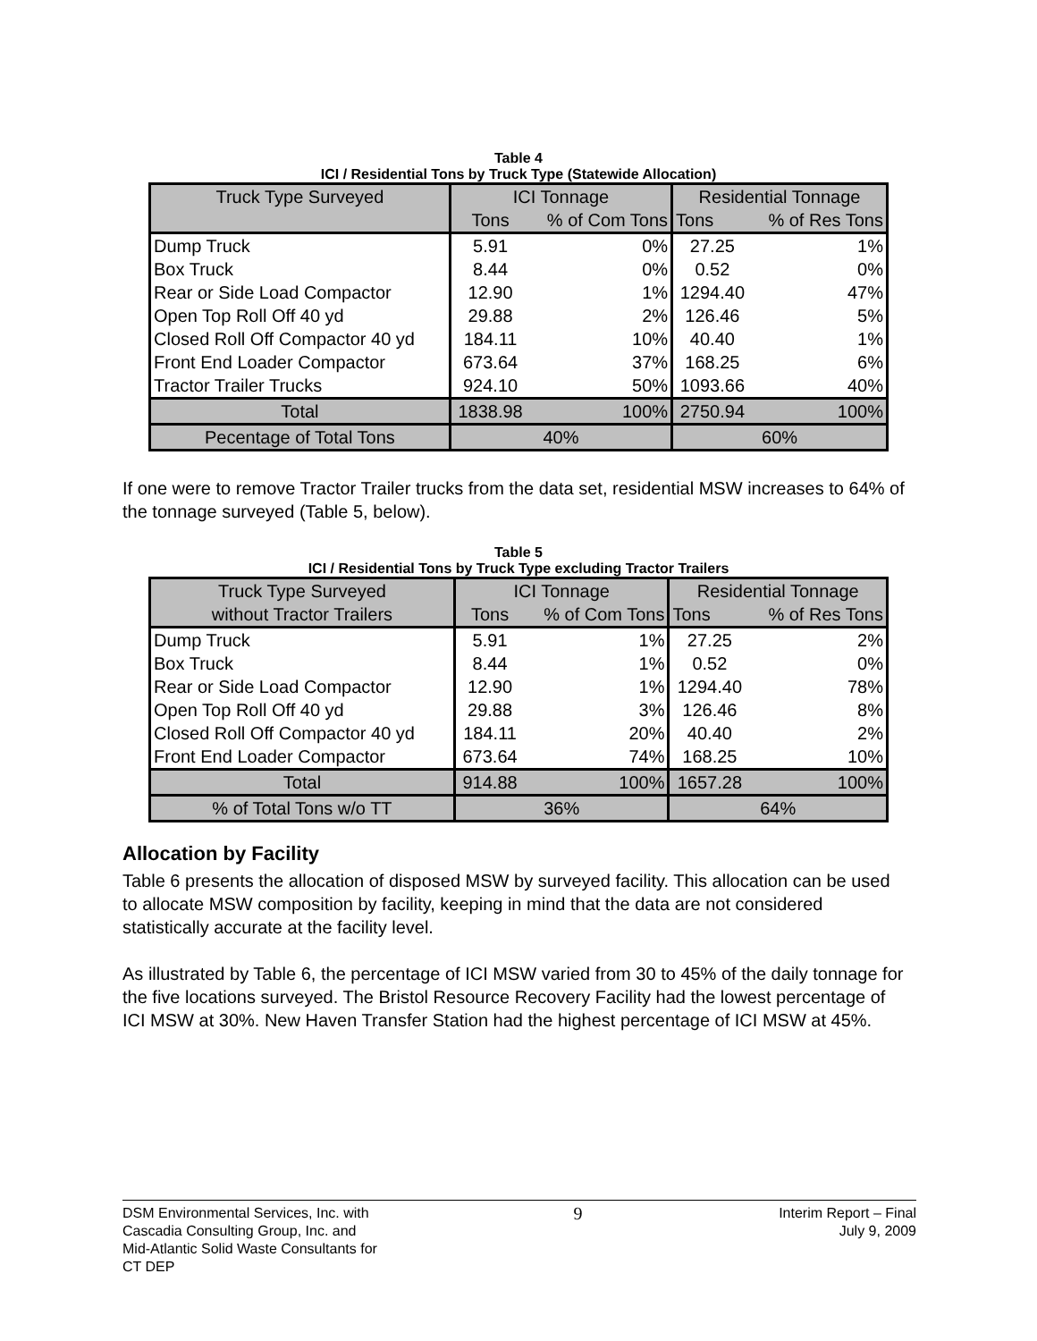Table 4
ICI / Residential Tons by Truck Type (Statewide Allocation)
| Truck Type Surveyed | ICI Tonnage | | Residential Tonnage | |
| --- | --- | --- | --- | --- |
| | Tons | % of Com Tons | Tons | % of Res Tons |
| Dump Truck | 5.91 | 0% | 27.25 | 1% |
| Box Truck | 8.44 | 0% | 0.52 | 0% |
| Rear or Side Load Compactor | 12.90 | 1% | 1294.40 | 47% |
| Open Top Roll Off 40 yd | 29.88 | 2% | 126.46 | 5% |
| Closed Roll Off Compactor 40 yd | 184.11 | 10% | 40.40 | 1% |
| Front End Loader Compactor | 673.64 | 37% | 168.25 | 6% |
| Tractor Trailer Trucks | 924.10 | 50% | 1093.66 | 40% |
| Total | 1838.98 | 100% | 2750.94 | 100% |
| Pecentage of Total Tons | 40% | | 60% | |
If one were to remove Tractor Trailer trucks from the data set, residential MSW increases to 64% of the tonnage surveyed (Table 5, below).
Table 5
ICI / Residential Tons by Truck Type excluding Tractor Trailers
| Truck Type Surveyed | ICI Tonnage | | Residential Tonnage | |
| --- | --- | --- | --- | --- |
| without Tractor Trailers | Tons | % of Com Tons | Tons | % of Res Tons |
| Dump Truck | 5.91 | 1% | 27.25 | 2% |
| Box Truck | 8.44 | 1% | 0.52 | 0% |
| Rear or Side Load Compactor | 12.90 | 1% | 1294.40 | 78% |
| Open Top Roll Off 40 yd | 29.88 | 3% | 126.46 | 8% |
| Closed Roll Off Compactor 40 yd | 184.11 | 20% | 40.40 | 2% |
| Front End Loader Compactor | 673.64 | 74% | 168.25 | 10% |
| Total | 914.88 | 100% | 1657.28 | 100% |
| % of Total Tons w/o TT | 36% | | 64% | |
Allocation by Facility
Table 6 presents the allocation of disposed MSW by surveyed facility. This allocation can be used to allocate MSW composition by facility, keeping in mind that the data are not considered statistically accurate at the facility level.
As illustrated by Table 6, the percentage of ICI MSW varied from 30 to 45% of the daily tonnage for the five locations surveyed. The Bristol Resource Recovery Facility had the lowest percentage of ICI MSW at 30%. New Haven Transfer Station had the highest percentage of ICI MSW at 45%.
DSM Environmental Services, Inc. with
Cascadia Consulting Group, Inc. and
Mid-Atlantic Solid Waste Consultants for
CT DEP
9
Interim Report – Final
July 9, 2009